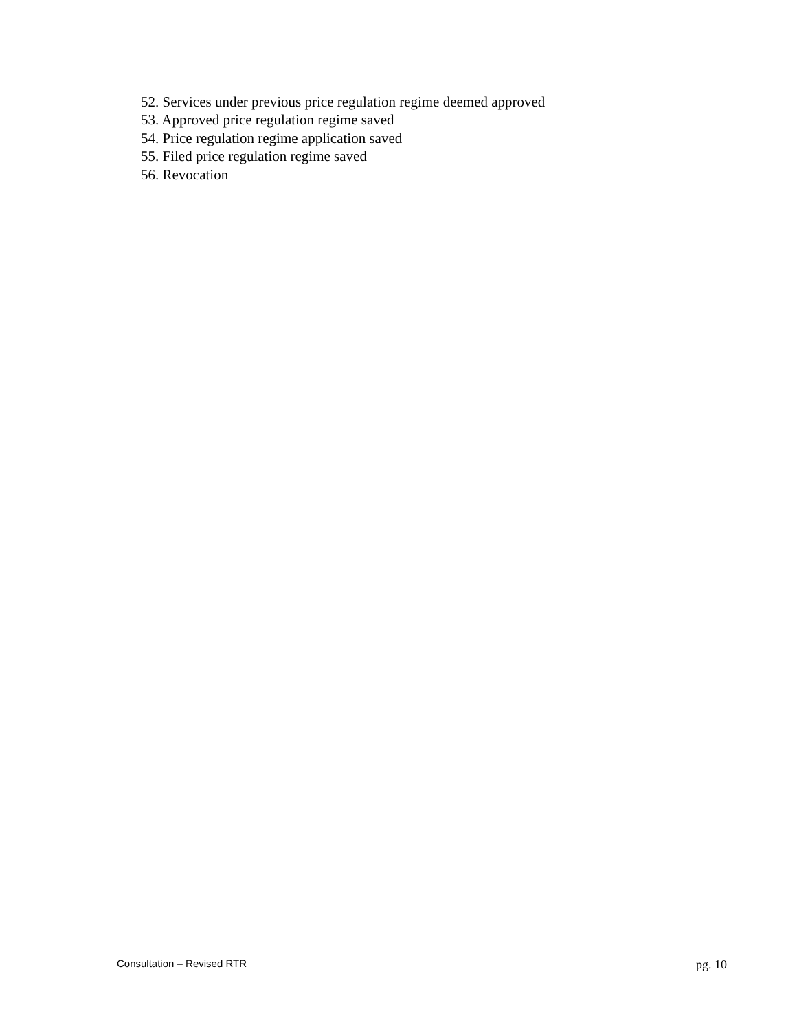52. Services under previous price regulation regime deemed approved
53. Approved price regulation regime saved
54. Price regulation regime application saved
55. Filed price regulation regime saved
56. Revocation
Consultation – Revised RTR pg. 10